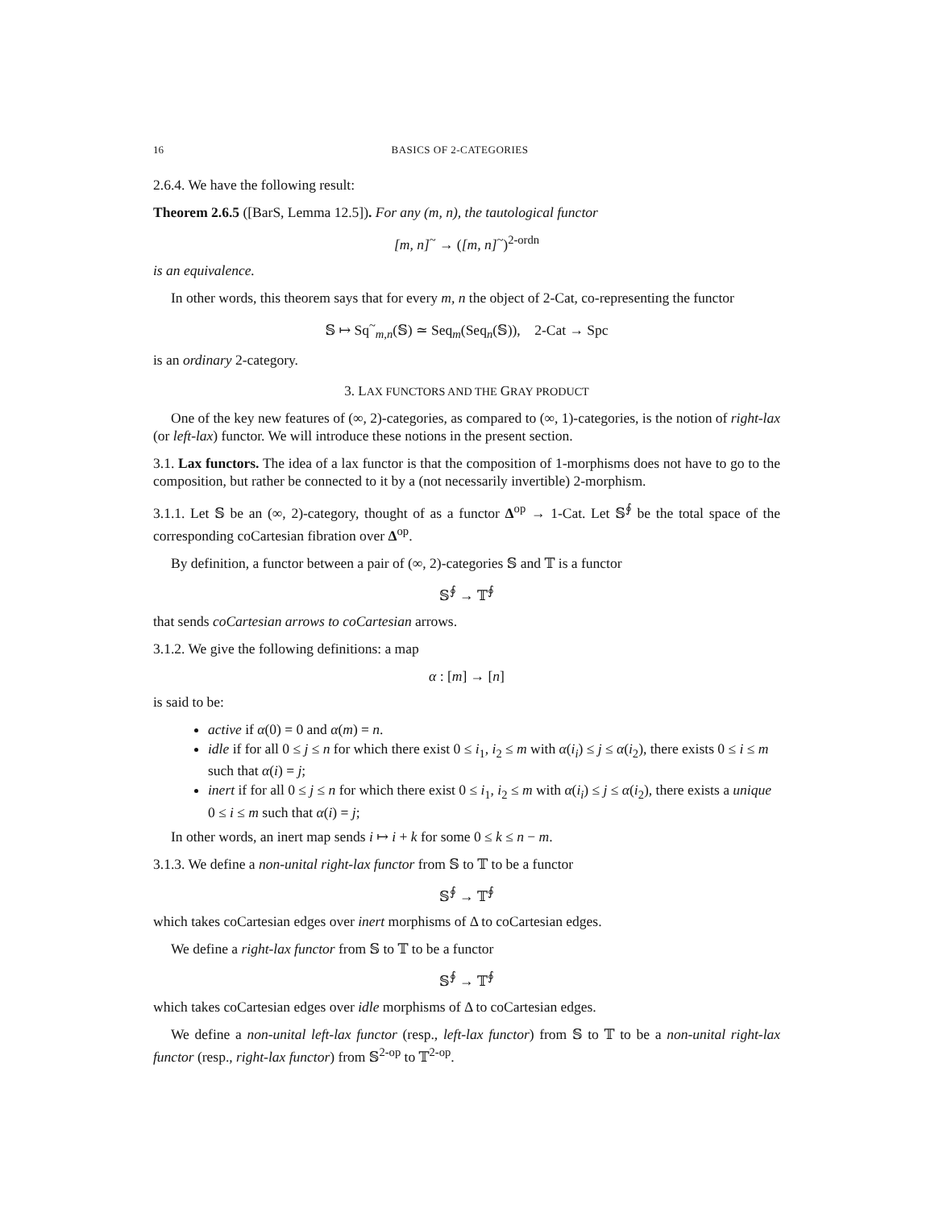16 BASICS OF 2-CATEGORIES
2.6.4. We have the following result:
Theorem 2.6.5 ([BarS, Lemma 12.5]). For any (m, n), the tautological functor
[m, n]<sup>~</sup> → ([m, n]<sup>~</sup>)<sup>2-ordn</sup>
is an equivalence.
In other words, this theorem says that for every m, n the object of 2-Cat, co-representing the functor
𝕊 ↦ Sq<sup>~</sup><sub>m,n</sub>(𝕊) ≃ Seq<sub>m</sub>(Seq<sub>n</sub>(𝕊)), 2-Cat → Spc
is an ordinary 2-category.
3. LAX FUNCTORS AND THE GRAY PRODUCT
One of the key new features of (∞, 2)-categories, as compared to (∞, 1)-categories, is the notion of right-lax (or left-lax) functor. We will introduce these notions in the present section.
3.1. Lax functors. The idea of a lax functor is that the composition of 1-morphisms does not have to go to the composition, but rather be connected to it by a (not necessarily invertible) 2-morphism.
3.1.1. Let 𝕊 be an (∞, 2)-category, thought of as a functor Δ<sup>op</sup> → 1-Cat. Let 𝕊<sup>∮</sup> be the total space of the corresponding coCartesian fibration over Δ<sup>op</sup>.
By definition, a functor between a pair of (∞, 2)-categories 𝕊 and 𝕋 is a functor
𝕊<sup>∮</sup> → 𝕋<sup>∮</sup>
that sends coCartesian arrows to coCartesian arrows.
3.1.2. We give the following definitions: a map
α : [m] → [n]
is said to be:
active if α(0) = 0 and α(m) = n.
idle if for all 0 ≤ j ≤ n for which there exist 0 ≤ i<sub>1</sub>, i<sub>2</sub> ≤ m with α(i<sub>i</sub>) ≤ j ≤ α(i<sub>2</sub>), there exists 0 ≤ i ≤ m such that α(i) = j;
inert if for all 0 ≤ j ≤ n for which there exist 0 ≤ i<sub>1</sub>, i<sub>2</sub> ≤ m with α(i<sub>i</sub>) ≤ j ≤ α(i<sub>2</sub>), there exists a unique 0 ≤ i ≤ m such that α(i) = j;
In other words, an inert map sends i ↦ i + k for some 0 ≤ k ≤ n − m.
3.1.3. We define a non-unital right-lax functor from 𝕊 to 𝕋 to be a functor
𝕊<sup>∮</sup> → 𝕋<sup>∮</sup>
which takes coCartesian edges over inert morphisms of Δ to coCartesian edges.
We define a right-lax functor from 𝕊 to 𝕋 to be a functor
𝕊<sup>∮</sup> → 𝕋<sup>∮</sup>
which takes coCartesian edges over idle morphisms of Δ to coCartesian edges.
We define a non-unital left-lax functor (resp., left-lax functor) from 𝕊 to 𝕋 to be a non-unital right-lax functor (resp., right-lax functor) from 𝕊<sup>2-op</sup> to 𝕋<sup>2-op</sup>.